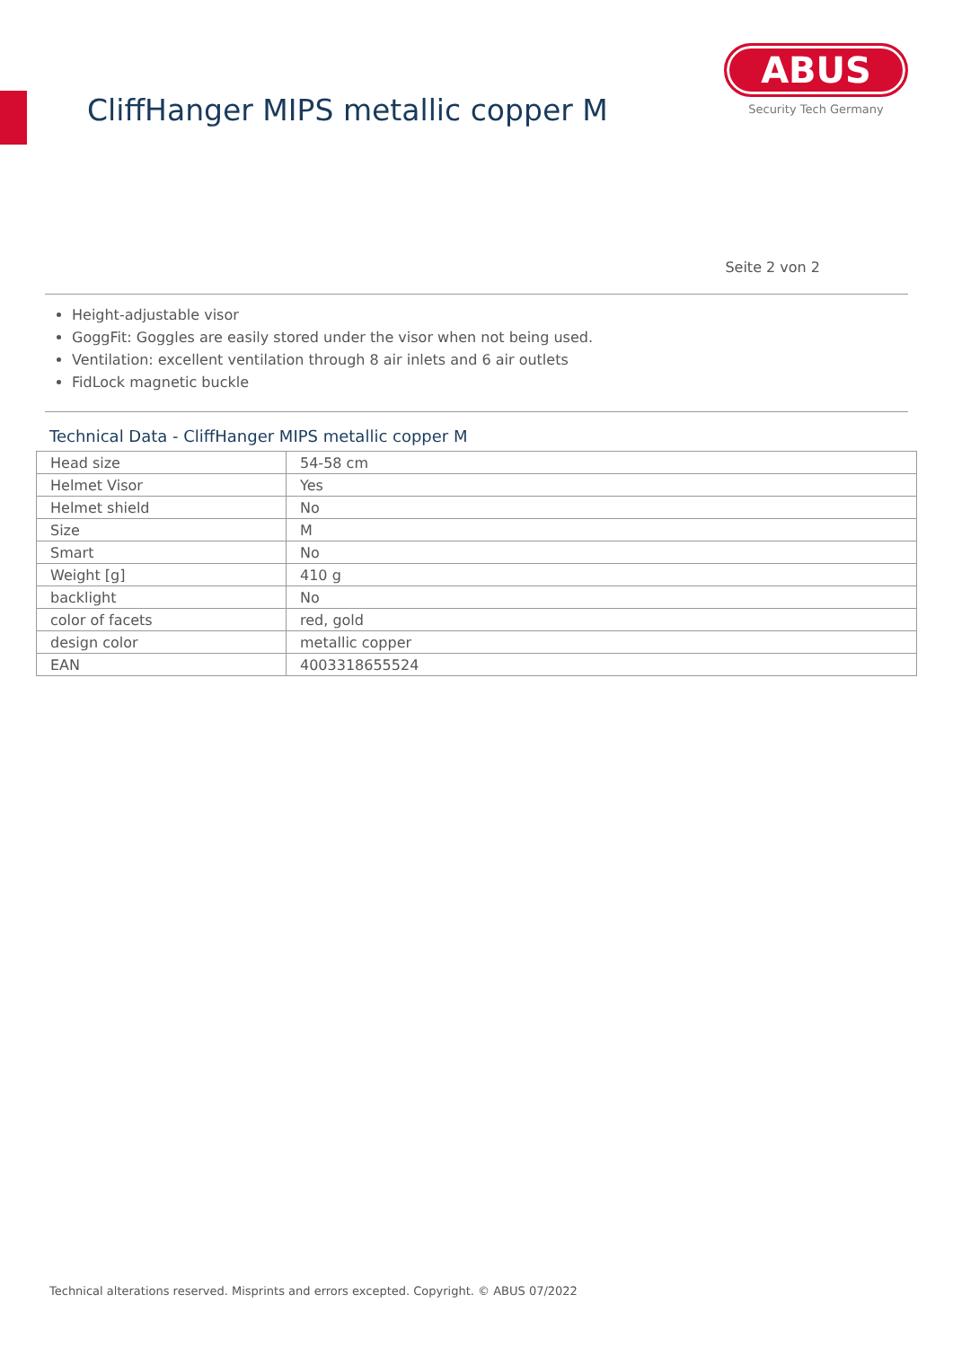CliffHanger MIPS metallic copper M
ABUS
Security Tech Germany
Seite 2 von 2
Height-adjustable visor
GoggFit: Goggles are easily stored under the visor when not being used.
Ventilation: excellent ventilation through 8 air inlets and 6 air outlets
FidLock magnetic buckle
Technical Data - CliffHanger MIPS metallic copper M
| Head size | 54-58 cm |
| Helmet Visor | Yes |
| Helmet shield | No |
| Size | M |
| Smart | No |
| Weight [g] | 410 g |
| backlight | No |
| color of facets | red, gold |
| design color | metallic copper |
| EAN | 4003318655524 |
Technical alterations reserved. Misprints and errors excepted. Copyright. © ABUS 07/2022